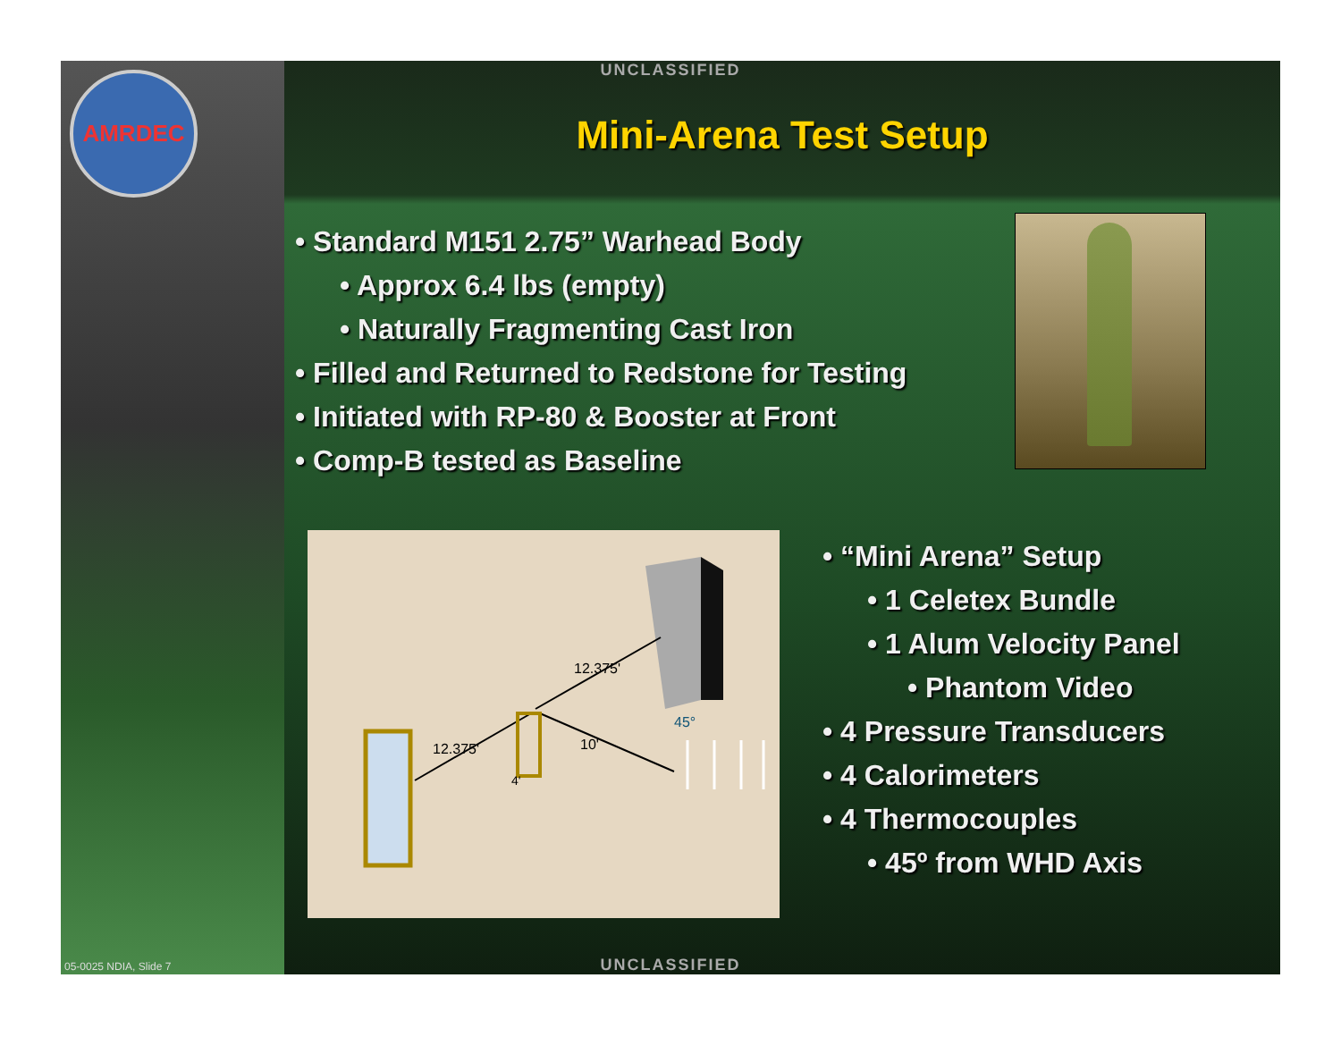AMRDEC UNCLASSIFIED
Mini-Arena Test Setup
• Standard M151 2.75” Warhead Body
• Approx 6.4 lbs (empty)
• Naturally Fragmenting Cast Iron
• Filled and Returned to Redstone for Testing
• Initiated with RP-80 & Booster at Front
• Comp-B tested as Baseline
12.375'
12.375'
10'
4'
45°
• “Mini Arena” Setup
• 1 Celetex Bundle
• 1 Alum Velocity Panel
• Phantom Video
• 4 Pressure Transducers
• 4 Calorimeters
• 4 Thermocouples
• 45º from WHD Axis
05-0025 NDIA, Slide 7
UNCLASSIFIED